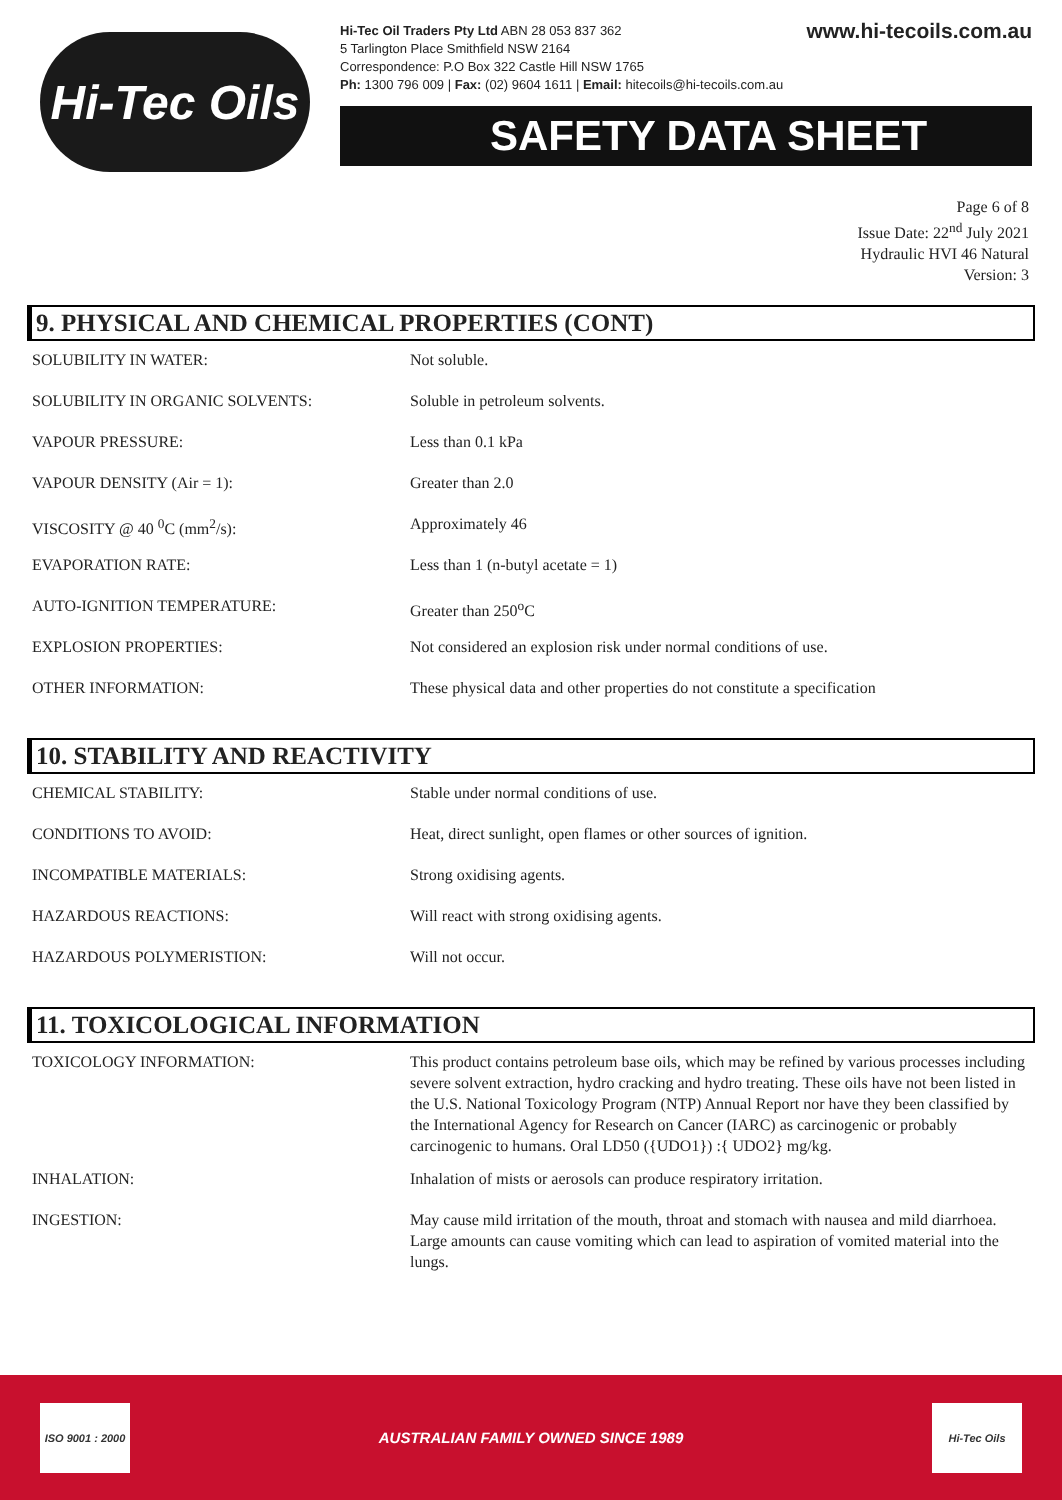Hi-Tec Oils
Hi-Tec Oil Traders Pty Ltd ABN 28 053 837 362
5 Tarlington Place Smithfield NSW 2164
Correspondence: P.O Box 322 Castle Hill NSW 1765
Ph: 1300 796 009 | Fax: (02) 9604 1611 | Email: hitecoils@hi-tecoils.com.au
www.hi-tecoils.com.au
SAFETY DATA SHEET
Page 6 of 8
Issue Date: 22<sup>nd</sup> July 2021
Hydraulic HVI 46 Natural
Version: 3
9. PHYSICAL AND CHEMICAL PROPERTIES (CONT)
| SOLUBILITY IN WATER: | Not soluble. |
| SOLUBILITY IN ORGANIC SOLVENTS: | Soluble in petroleum solvents. |
| VAPOUR PRESSURE: | Less than 0.1 kPa |
| VAPOUR DENSITY (Air = 1): | Greater than 2.0 |
| VISCOSITY @ 40 <sup>0</sup>C (mm<sup>2</sup>/s): | Approximately 46 |
| EVAPORATION RATE: | Less than 1 (n-butyl acetate = 1) |
| AUTO-IGNITION TEMPERATURE: | Greater than 250<sup>o</sup>C |
| EXPLOSION PROPERTIES: | Not considered an explosion risk under normal conditions of use. |
| OTHER INFORMATION: | These physical data and other properties do not constitute a specification |
10. STABILITY AND REACTIVITY
| CHEMICAL STABILITY: | Stable under normal conditions of use. |
| CONDITIONS TO AVOID: | Heat, direct sunlight, open flames or other sources of ignition. |
| INCOMPATIBLE MATERIALS: | Strong oxidising agents. |
| HAZARDOUS REACTIONS: | Will react with strong oxidising agents. |
| HAZARDOUS POLYMERISTION: | Will not occur. |
11. TOXICOLOGICAL INFORMATION
| TOXICOLOGY INFORMATION: | This product contains petroleum base oils, which may be refined by various processes including severe solvent extraction, hydro cracking and hydro treating. These oils have not been listed in the U.S. National Toxicology Program (NTP) Annual Report nor have they been classified by the International Agency for Research on Cancer (IARC) as carcinogenic or probably carcinogenic to humans. Oral LD50 ({UDO1}) :{ UDO2} mg/kg. |
| INHALATION: | Inhalation of mists or aerosols can produce respiratory irritation. |
| INGESTION: | May cause mild irritation of the mouth, throat and stomach with nausea and mild diarrhoea. Large amounts can cause vomiting which can lead to aspiration of vomited material into the lungs. |
ISO 9001 : 2000
AUSTRALIAN FAMILY OWNED SINCE 1989
Hi-Tec Oils